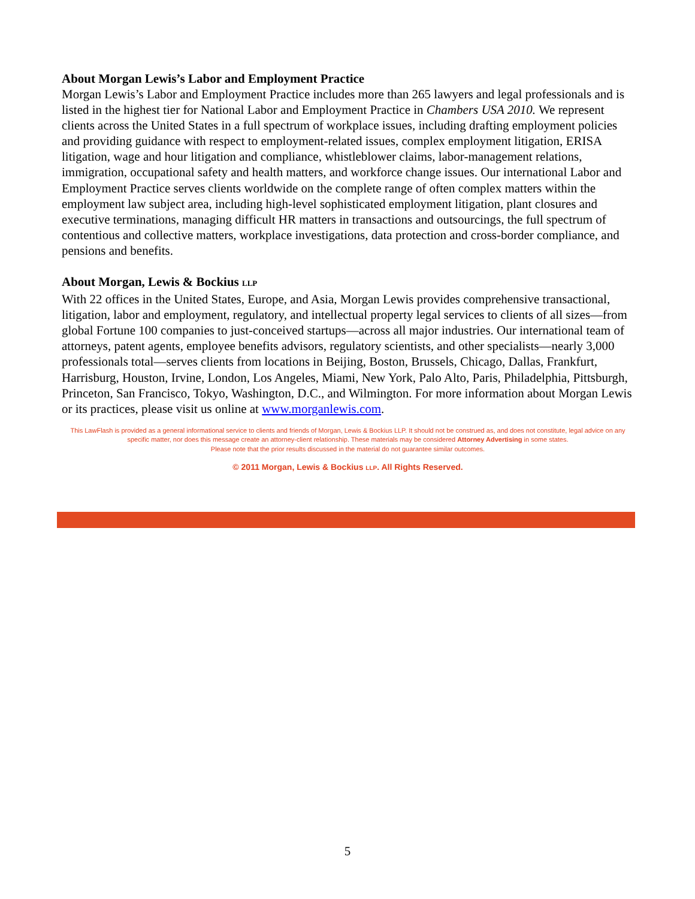About Morgan Lewis’s Labor and Employment Practice
Morgan Lewis’s Labor and Employment Practice includes more than 265 lawyers and legal professionals and is listed in the highest tier for National Labor and Employment Practice in Chambers USA 2010. We represent clients across the United States in a full spectrum of workplace issues, including drafting employment policies and providing guidance with respect to employment-related issues, complex employment litigation, ERISA litigation, wage and hour litigation and compliance, whistleblower claims, labor-management relations, immigration, occupational safety and health matters, and workforce change issues. Our international Labor and Employment Practice serves clients worldwide on the complete range of often complex matters within the employment law subject area, including high-level sophisticated employment litigation, plant closures and executive terminations, managing difficult HR matters in transactions and outsourcings, the full spectrum of contentious and collective matters, workplace investigations, data protection and cross-border compliance, and pensions and benefits.
About Morgan, Lewis & Bockius LLP
With 22 offices in the United States, Europe, and Asia, Morgan Lewis provides comprehensive transactional, litigation, labor and employment, regulatory, and intellectual property legal services to clients of all sizes—from global Fortune 100 companies to just-conceived startups—across all major industries. Our international team of attorneys, patent agents, employee benefits advisors, regulatory scientists, and other specialists—nearly 3,000 professionals total—serves clients from locations in Beijing, Boston, Brussels, Chicago, Dallas, Frankfurt, Harrisburg, Houston, Irvine, London, Los Angeles, Miami, New York, Palo Alto, Paris, Philadelphia, Pittsburgh, Princeton, San Francisco, Tokyo, Washington, D.C., and Wilmington. For more information about Morgan Lewis or its practices, please visit us online at www.morganlewis.com.
This LawFlash is provided as a general informational service to clients and friends of Morgan, Lewis & Bockius LLP. It should not be construed as, and does not constitute, legal advice on any specific matter, nor does this message create an attorney-client relationship. These materials may be considered Attorney Advertising in some states.
Please note that the prior results discussed in the material do not guarantee similar outcomes.
© 2011 Morgan, Lewis & Bockius LLP. All Rights Reserved.
5